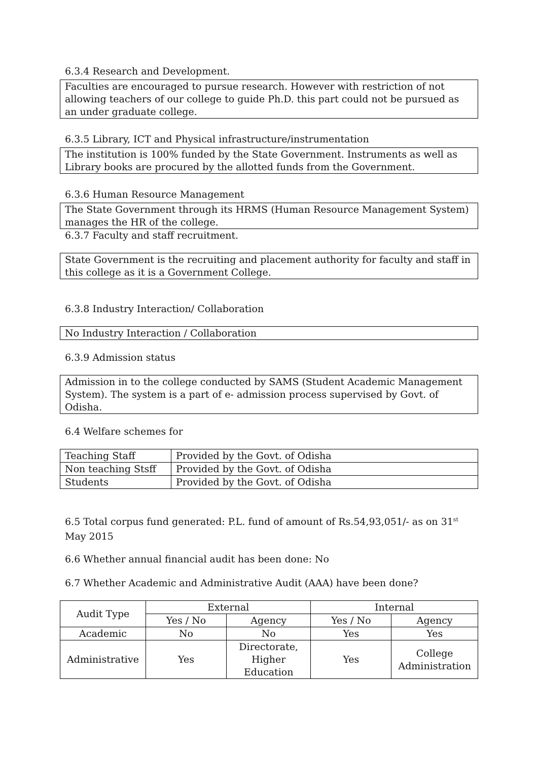6.3.4 Research and Development.
Faculties are encouraged to pursue research. However with restriction of not allowing teachers of our college to guide Ph.D. this part could not be pursued as an under graduate college.
6.3.5 Library, ICT and Physical infrastructure/instrumentation
The institution is 100% funded by the State Government. Instruments as well as Library books are procured by the allotted funds from the Government.
6.3.6 Human Resource Management
The State Government through its HRMS (Human Resource Management System) manages the HR of the college.
6.3.7 Faculty and staff recruitment.
State Government is the recruiting and placement authority for faculty and staff in this college as it is a Government College.
6.3.8 Industry Interaction/ Collaboration
No Industry Interaction / Collaboration
6.3.9 Admission status
Admission in to the college conducted by SAMS (Student Academic Management System). The system is a part of e- admission process supervised by Govt. of Odisha.
6.4 Welfare schemes for
| Teaching Staff | Provided by the Govt. of Odisha |
| Non teaching Stsff | Provided by the Govt. of Odisha |
| Students | Provided by the Govt. of Odisha |
6.5 Total corpus fund generated: P.L. fund of amount of Rs.54,93,051/- as on 31<sup>st</sup> May 2015
6.6 Whether annual financial audit has been done: No
6.7 Whether Academic and Administrative Audit (AAA) have been done?
| Audit Type | External | | Internal | |
| | Yes / No | Agency | Yes / No | Agency |
| Academic | No | No | Yes | Yes |
| Administrative | Yes | Directorate, Higher Education | Yes | College Administration |